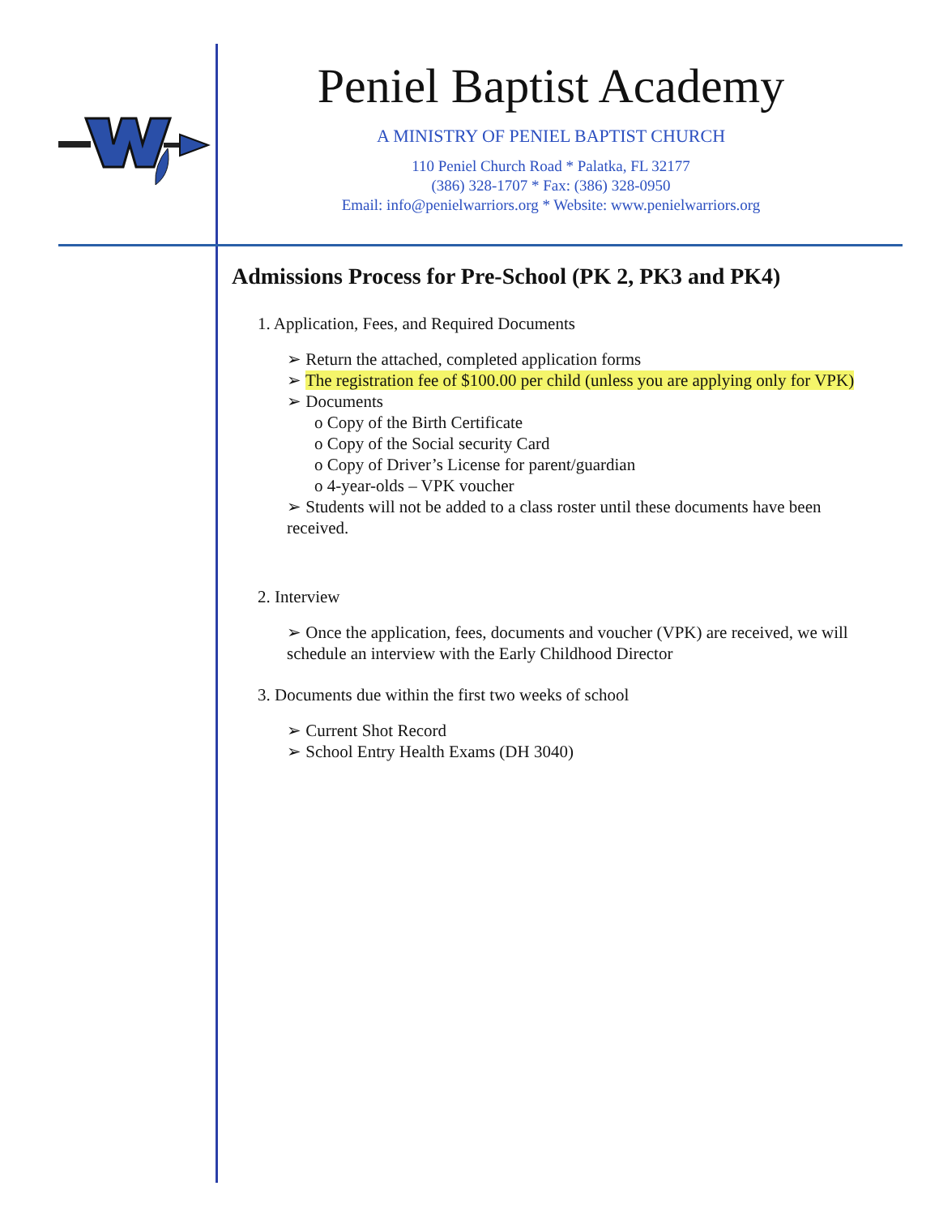Peniel Baptist Academy
A MINISTRY OF PENIEL BAPTIST CHURCH
110 Peniel Church Road * Palatka, FL 32177
(386) 328-1707 * Fax: (386) 328-0950
Email: info@penielwarriors.org * Website: www.penielwarriors.org
Admissions Process for Pre-School (PK 2, PK3 and PK4)
1. Application, Fees, and Required Documents
➢ Return the attached, completed application forms
➢ The registration fee of $100.00 per child (unless you are applying only for VPK)
➢ Documents
o Copy of the Birth Certificate
o Copy of the Social security Card
o Copy of Driver’s License for parent/guardian
o 4-year-olds – VPK voucher
➢ Students will not be added to a class roster until these documents have been received.
2. Interview
➢ Once the application, fees, documents and voucher (VPK) are received, we will schedule an interview with the Early Childhood Director
3. Documents due within the first two weeks of school
➢ Current Shot Record
➢ School Entry Health Exams (DH 3040)